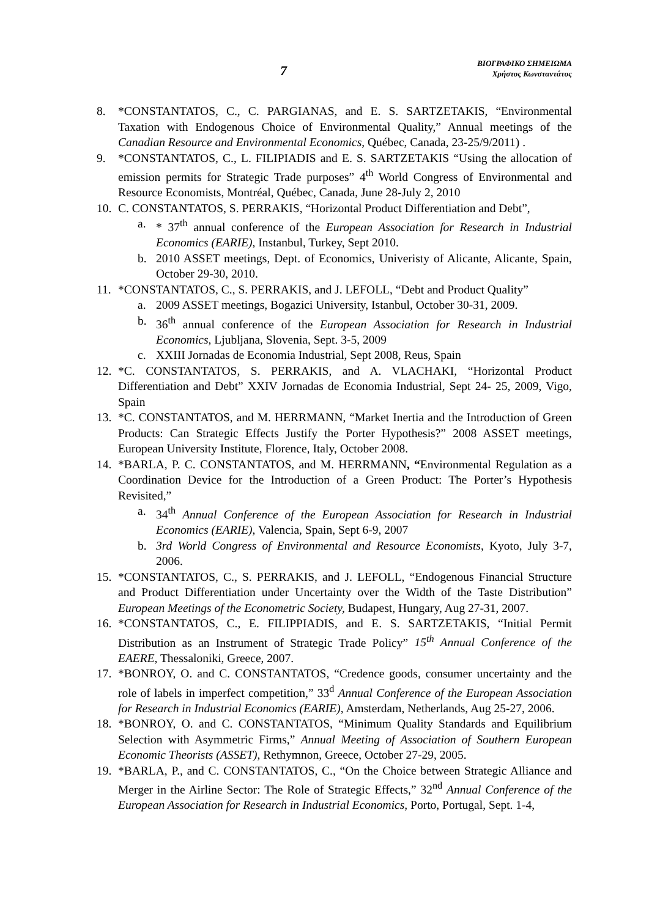7
ΒΙΟΓΡΑΦΙΚΟ ΣΗΜΕΙΩΜΑ
Χρήστος Κωνσταντάτος
8. *CONSTANTATOS, C., C. PARGIANAS, and E. S. SARTZETAKIS, “Environmental Taxation with Endogenous Choice of Environmental Quality,” Annual meetings of the Canadian Resource and Environmental Economics, Québec, Canada, 23-25/9/2011) .
9. *CONSTANTATOS, C., L. FILIPIADIS and E. S. SARTZETAKIS “Using the allocation of emission permits for Strategic Trade purposes” 4<sup>th</sup> World Congress of Environmental and Resource Economists, Montréal, Québec, Canada, June 28-July 2, 2010
10.
C. CONSTANTATOS, S. PERRAKIS, “Horizontal Product Differentiation and Debt”,
a. * 37<sup>th</sup> annual conference of the European Association for Research in Industrial Economics (EARIE), Instanbul, Turkey, Sept 2010.
b. 2010 ASSET meetings, Dept. of Economics, Univeristy of Alicante, Alicante, Spain, October 29-30, 2010.
11.
*CONSTANTATOS, C., S. PERRAKIS, and J. LEFOLL, “Debt and Product Quality”
a. 2009 ASSET meetings, Bogazici University, Istanbul, October 30-31, 2009.
b. 36<sup>th</sup> annual conference of the European Association for Research in Industrial Economics, Ljubljana, Slovenia, Sept. 3-5, 2009
c. XXIII Jornadas de Economia Industrial, Sept 2008, Reus, Spain
12.
*C. CONSTANTATOS, S. PERRAKIS, and A. VLACHAKI, “Horizontal Product Differentiation and Debt” XXIV Jornadas de Economia Industrial, Sept 24- 25, 2009, Vigo, Spain
13.
*C. CONSTANTATOS, and M. HERRMANN, “Market Inertia and the Introduction of Green Products: Can Strategic Effects Justify the Porter Hypothesis?” 2008 ASSET meetings, European University Institute, Florence, Italy, October 2008.
14.
*BARLA, P. C. CONSTANTATOS, and M. HERRMANN, “Environmental Regulation as a Coordination Device for the Introduction of a Green Product: The Porter’s Hypothesis Revisited,”
a. 34<sup>th</sup> Annual Conference of the European Association for Research in Industrial Economics (EARIE), Valencia, Spain, Sept 6-9, 2007
b. 3rd World Congress of Environmental and Resource Economists, Kyoto, July 3-7, 2006.
15.
*CONSTANTATOS, C., S. PERRAKIS, and J. LEFOLL, “Endogenous Financial Structure and Product Differentiation under Uncertainty over the Width of the Taste Distribution” European Meetings of the Econometric Society, Budapest, Hungary, Aug 27-31, 2007.
16.
*CONSTANTATOS, C., E. FILIPPIADIS, and E. S. SARTZETAKIS, “Initial Permit Distribution as an Instrument of Strategic Trade Policy” 15<sup>th</sup> Annual Conference of the EAERE, Thessaloniki, Greece, 2007.
17.
*BONROY, O. and C. CONSTANTATOS, “Credence goods, consumer uncertainty and the role of labels in imperfect competition,” 33<sup>d</sup> Annual Conference of the European Association for Research in Industrial Economics (EARIE), Amsterdam, Netherlands, Aug 25-27, 2006.
18.
*BONROY, O. and C. CONSTANTATOS, “Minimum Quality Standards and Equilibrium Selection with Asymmetric Firms,” Annual Meeting of Association of Southern European Economic Theorists (ASSET), Rethymnon, Greece, October 27-29, 2005.
19.
*BARLA, P., and C. CONSTANTATOS, C., “On the Choice between Strategic Alliance and Merger in the Airline Sector: The Role of Strategic Effects,” 32<sup>nd</sup> Annual Conference of the European Association for Research in Industrial Economics, Porto, Portugal, Sept. 1-4,